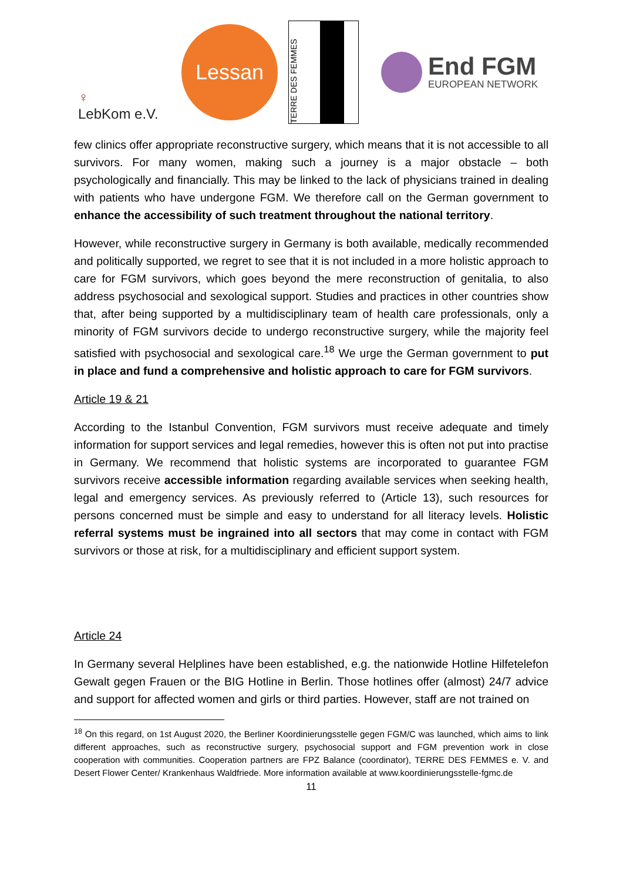♀
LebKom e.V.
Lessan
TERRE DES FEMMES
End FGM
EUROPEAN NETWORK
few clinics offer appropriate reconstructive surgery, which means that it is not accessible to all survivors. For many women, making such a journey is a major obstacle – both psychologically and financially. This may be linked to the lack of physicians trained in dealing with patients who have undergone FGM. We therefore call on the German government to enhance the accessibility of such treatment throughout the national territory.
However, while reconstructive surgery in Germany is both available, medically recommended and politically supported, we regret to see that it is not included in a more holistic approach to care for FGM survivors, which goes beyond the mere reconstruction of genitalia, to also address psychosocial and sexological support. Studies and practices in other countries show that, after being supported by a multidisciplinary team of health care professionals, only a minority of FGM survivors decide to undergo reconstructive surgery, while the majority feel satisfied with psychosocial and sexological care.<sup>18</sup> We urge the German government to put in place and fund a comprehensive and holistic approach to care for FGM survivors.
Article 19 & 21
According to the Istanbul Convention, FGM survivors must receive adequate and timely information for support services and legal remedies, however this is often not put into practise in Germany. We recommend that holistic systems are incorporated to guarantee FGM survivors receive accessible information regarding available services when seeking health, legal and emergency services. As previously referred to (Article 13), such resources for persons concerned must be simple and easy to understand for all literacy levels. Holistic referral systems must be ingrained into all sectors that may come in contact with FGM survivors or those at risk, for a multidisciplinary and efficient support system.
Article 24
In Germany several Helplines have been established, e.g. the nationwide Hotline Hilfetelefon Gewalt gegen Frauen or the BIG Hotline in Berlin. Those hotlines offer (almost) 24/7 advice and support for affected women and girls or third parties. However, staff are not trained on
<sup>18</sup> On this regard, on 1st August 2020, the Berliner Koordinierungsstelle gegen FGM/C was launched, which aims to link different approaches, such as reconstructive surgery, psychosocial support and FGM prevention work in close cooperation with communities. Cooperation partners are FPZ Balance (coordinator), TERRE DES FEMMES e. V. and Desert Flower Center/ Krankenhaus Waldfriede. More information available at www.koordinierungsstelle-fgmc.de
11